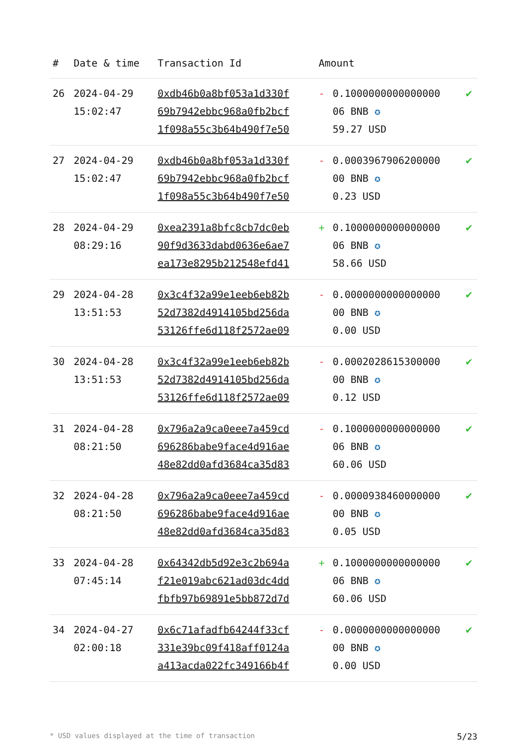| # | Date & time | Transaction Id | Amount | | |
| --- | --- | --- | --- | --- | --- |
| 26 | 2024-04-29 15:02:47 | 0xdb46b0a8bf053a1d330f 69b7942ebbc968a0fb2bcf 1f098a55c3b64b490f7e50 | - | 0.1000000000000000 06 BNB ✪ 59.27 USD | ✔ |
| 27 | 2024-04-29 15:02:47 | 0xdb46b0a8bf053a1d330f 69b7942ebbc968a0fb2bcf 1f098a55c3b64b490f7e50 | - | 0.0003967906200000 00 BNB ✪ 0.23 USD | ✔ |
| 28 | 2024-04-29 08:29:16 | 0xea2391a8bfc8cb7dc0eb 90f9d3633dabd0636e6ae7 ea173e8295b212548efd41 | + | 0.1000000000000000 06 BNB ✪ 58.66 USD | ✔ |
| 29 | 2024-04-28 13:51:53 | 0x3c4f32a99e1eeb6eb82b 52d7382d4914105bd256da 53126ffe6d118f2572ae09 | - | 0.0000000000000000 00 BNB ✪ 0.00 USD | ✔ |
| 30 | 2024-04-28 13:51:53 | 0x3c4f32a99e1eeb6eb82b 52d7382d4914105bd256da 53126ffe6d118f2572ae09 | - | 0.0002028615300000 00 BNB ✪ 0.12 USD | ✔ |
| 31 | 2024-04-28 08:21:50 | 0x796a2a9ca0eee7a459cd 696286babe9face4d916ae 48e82dd0afd3684ca35d83 | - | 0.1000000000000000 06 BNB ✪ 60.06 USD | ✔ |
| 32 | 2024-04-28 08:21:50 | 0x796a2a9ca0eee7a459cd 696286babe9face4d916ae 48e82dd0afd3684ca35d83 | - | 0.0000938460000000 00 BNB ✪ 0.05 USD | ✔ |
| 33 | 2024-04-28 07:45:14 | 0x64342db5d92e3c2b694a f21e019abc621ad03dc4dd fbfb97b69891e5bb872d7d | + | 0.1000000000000000 06 BNB ✪ 60.06 USD | ✔ |
| 34 | 2024-04-27 02:00:18 | 0x6c71afadfb64244f33cf 331e39bc09f418aff0124a a413acda022fc349166b4f | - | 0.0000000000000000 00 BNB ✪ 0.00 USD | ✔ |
* USD values displayed at the time of transaction 5/23